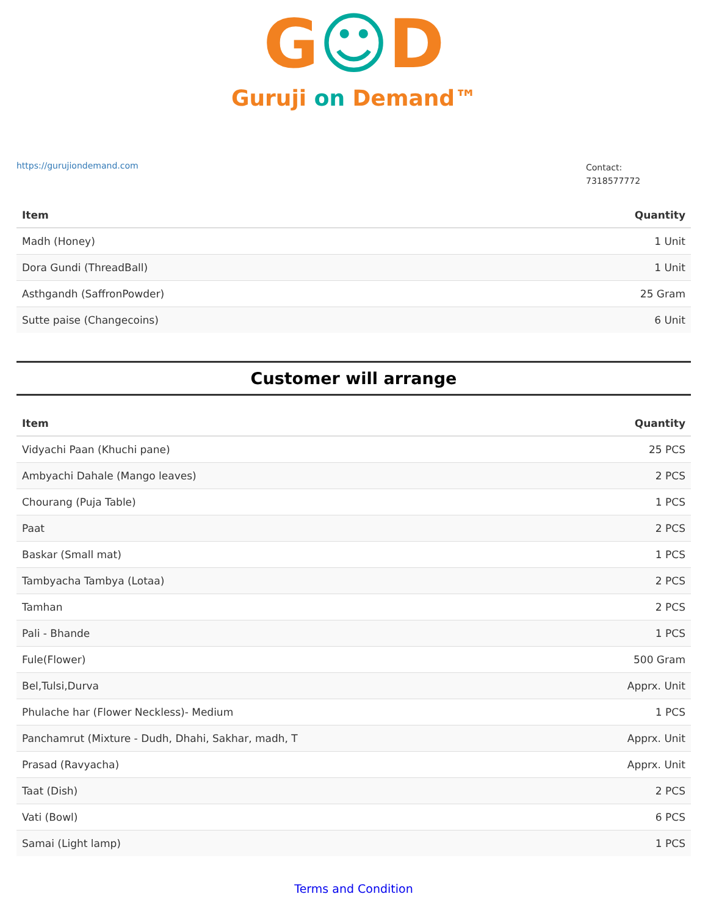G☺D
Guruji on Demand™
https://gurujiondemand.com
Contact:
7318577772
| Item | Quantity |
| --- | --- |
| Madh (Honey) | 1 Unit |
| Dora Gundi (ThreadBall) | 1 Unit |
| Asthgandh (SaffronPowder) | 25 Gram |
| Sutte paise (Changecoins) | 6 Unit |
Customer will arrange
| Item | Quantity |
| --- | --- |
| Vidyachi Paan (Khuchi pane) | 25 PCS |
| Ambyachi Dahale (Mango leaves) | 2 PCS |
| Chourang (Puja Table) | 1 PCS |
| Paat | 2 PCS |
| Baskar (Small mat) | 1 PCS |
| Tambyacha Tambya (Lotaa) | 2 PCS |
| Tamhan | 2 PCS |
| Pali - Bhande | 1 PCS |
| Fule(Flower) | 500 Gram |
| Bel,Tulsi,Durva | Apprx. Unit |
| Phulache har (Flower Neckless)- Medium | 1 PCS |
| Panchamrut (Mixture - Dudh, Dhahi, Sakhar, madh, T | Apprx. Unit |
| Prasad (Ravyacha) | Apprx. Unit |
| Taat (Dish) | 2 PCS |
| Vati (Bowl) | 6 PCS |
| Samai (Light lamp) | 1 PCS |
Terms and Condition